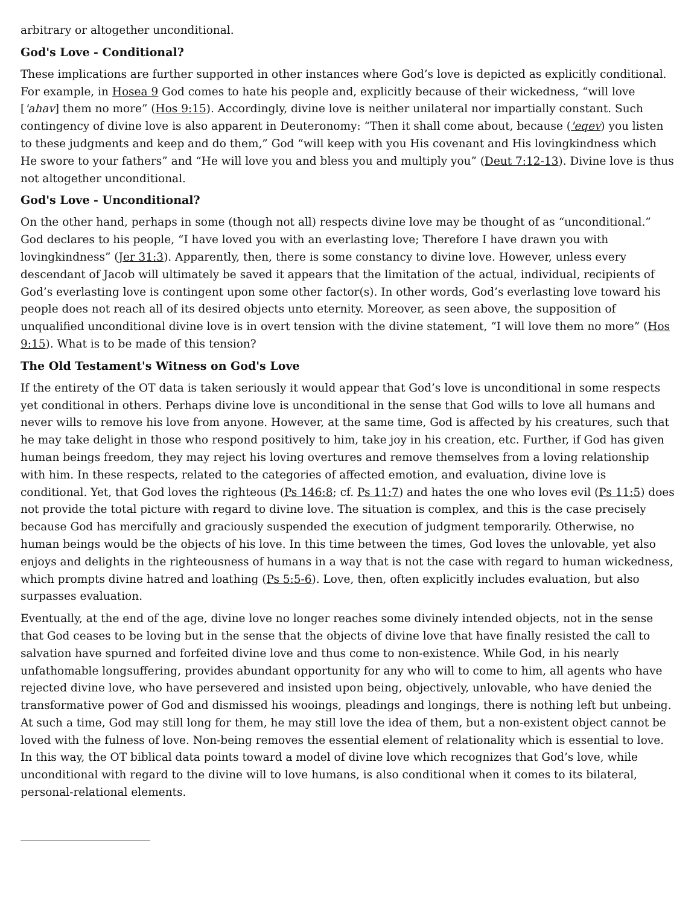arbitrary or altogether unconditional.
God's Love - Conditional?
These implications are further supported in other instances where God’s love is depicted as explicitly conditional. For example, in Hosea 9 God comes to hate his people and, explicitly because of their wickedness, “will love ['ahav] them no more” (Hos 9:15). Accordingly, divine love is neither unilateral nor impartially constant. Such contingency of divine love is also apparent in Deuteronomy: “Then it shall come about, because ('eqev) you listen to these judgments and keep and do them,” God “will keep with you His covenant and His lovingkindness which He swore to your fathers” and “He will love you and bless you and multiply you” (Deut 7:12-13). Divine love is thus not altogether unconditional.
God's Love - Unconditional?
On the other hand, perhaps in some (though not all) respects divine love may be thought of as “unconditional.” God declares to his people, “I have loved you with an everlasting love; Therefore I have drawn you with lovingkindness” (Jer 31:3). Apparently, then, there is some constancy to divine love. However, unless every descendant of Jacob will ultimately be saved it appears that the limitation of the actual, individual, recipients of God’s everlasting love is contingent upon some other factor(s). In other words, God’s everlasting love toward his people does not reach all of its desired objects unto eternity. Moreover, as seen above, the supposition of unqualified unconditional divine love is in overt tension with the divine statement, “I will love them no more” (Hos 9:15). What is to be made of this tension?
The Old Testament's Witness on God's Love
If the entirety of the OT data is taken seriously it would appear that God’s love is unconditional in some respects yet conditional in others. Perhaps divine love is unconditional in the sense that God wills to love all humans and never wills to remove his love from anyone. However, at the same time, God is affected by his creatures, such that he may take delight in those who respond positively to him, take joy in his creation, etc. Further, if God has given human beings freedom, they may reject his loving overtures and remove themselves from a loving relationship with him. In these respects, related to the categories of affected emotion, and evaluation, divine love is conditional. Yet, that God loves the righteous (Ps 146:8; cf. Ps 11:7) and hates the one who loves evil (Ps 11:5) does not provide the total picture with regard to divine love. The situation is complex, and this is the case precisely because God has mercifully and graciously suspended the execution of judgment temporarily. Otherwise, no human beings would be the objects of his love. In this time between the times, God loves the unlovable, yet also enjoys and delights in the righteousness of humans in a way that is not the case with regard to human wickedness, which prompts divine hatred and loathing (Ps 5:5-6). Love, then, often explicitly includes evaluation, but also surpasses evaluation.
Eventually, at the end of the age, divine love no longer reaches some divinely intended objects, not in the sense that God ceases to be loving but in the sense that the objects of divine love that have finally resisted the call to salvation have spurned and forfeited divine love and thus come to non-existence. While God, in his nearly unfathomable longsuffering, provides abundant opportunity for any who will to come to him, all agents who have rejected divine love, who have persevered and insisted upon being, objectively, unlovable, who have denied the transformative power of God and dismissed his wooings, pleadings and longings, there is nothing left but unbeing. At such a time, God may still long for them, he may still love the idea of them, but a non-existent object cannot be loved with the fulness of love. Non-being removes the essential element of relationality which is essential to love. In this way, the OT biblical data points toward a model of divine love which recognizes that God’s love, while unconditional with regard to the divine will to love humans, is also conditional when it comes to its bilateral, personal-relational elements.